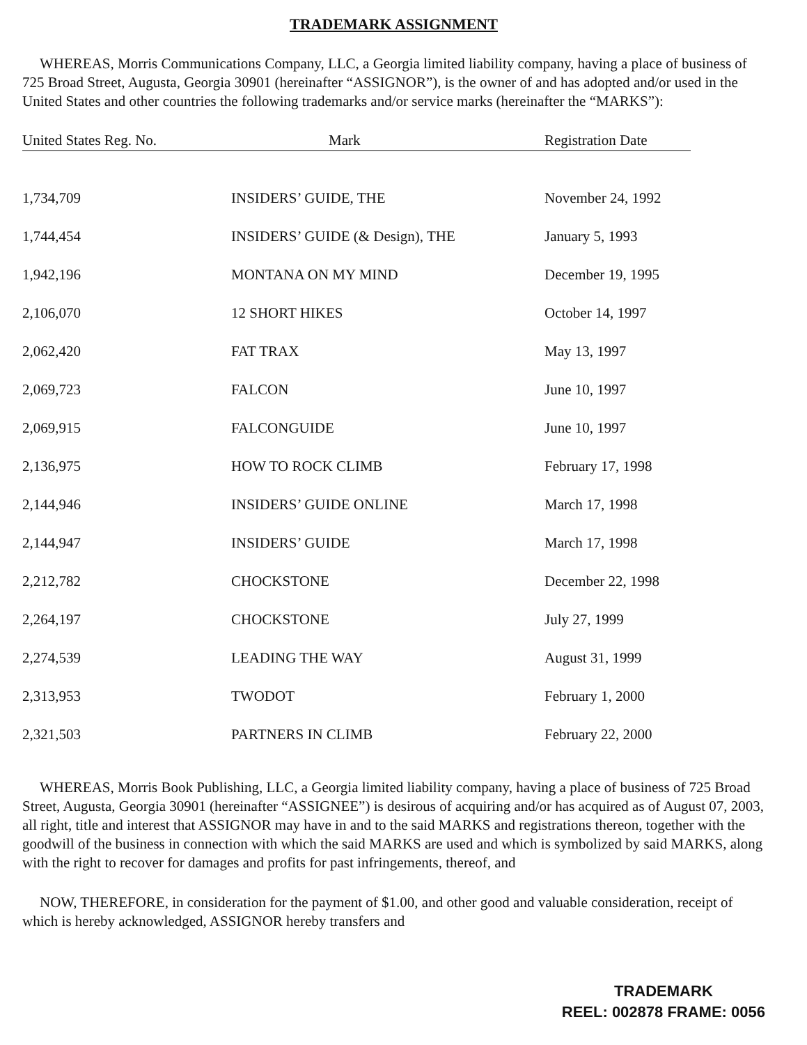TRADEMARK ASSIGNMENT
WHEREAS, Morris Communications Company, LLC, a Georgia limited liability company, having a place of business of 725 Broad Street, Augusta, Georgia 30901 (hereinafter “ASSIGNOR”), is the owner of and has adopted and/or used in the United States and other countries the following trademarks and/or service marks (hereinafter the “MARKS”):
| United States Reg. No. | Mark | Registration Date |
| --- | --- | --- |
| 1,734,709 | INSIDERS’ GUIDE, THE | November 24, 1992 |
| 1,744,454 | INSIDERS’ GUIDE (& Design), THE | January 5, 1993 |
| 1,942,196 | MONTANA ON MY MIND | December 19, 1995 |
| 2,106,070 | 12 SHORT HIKES | October 14, 1997 |
| 2,062,420 | FAT TRAX | May 13, 1997 |
| 2,069,723 | FALCON | June 10, 1997 |
| 2,069,915 | FALCONGUIDE | June 10, 1997 |
| 2,136,975 | HOW TO ROCK CLIMB | February 17, 1998 |
| 2,144,946 | INSIDERS’ GUIDE ONLINE | March 17, 1998 |
| 2,144,947 | INSIDERS’ GUIDE | March 17, 1998 |
| 2,212,782 | CHOCKSTONE | December 22, 1998 |
| 2,264,197 | CHOCKSTONE | July 27, 1999 |
| 2,274,539 | LEADING THE WAY | August 31, 1999 |
| 2,313,953 | TWODOT | February 1, 2000 |
| 2,321,503 | PARTNERS IN CLIMB | February 22, 2000 |
WHEREAS, Morris Book Publishing, LLC, a Georgia limited liability company, having a place of business of 725 Broad Street, Augusta, Georgia 30901 (hereinafter “ASSIGNEE”) is desirous of acquiring and/or has acquired as of August 07, 2003, all right, title and interest that ASSIGNOR may have in and to the said MARKS and registrations thereon, together with the goodwill of the business in connection with which the said MARKS are used and which is symbolized by said MARKS, along with the right to recover for damages and profits for past infringements, thereof, and
NOW, THEREFORE, in consideration for the payment of $1.00, and other good and valuable consideration, receipt of which is hereby acknowledged, ASSIGNOR hereby transfers and
TRADEMARK
REEL: 002878 FRAME: 0056